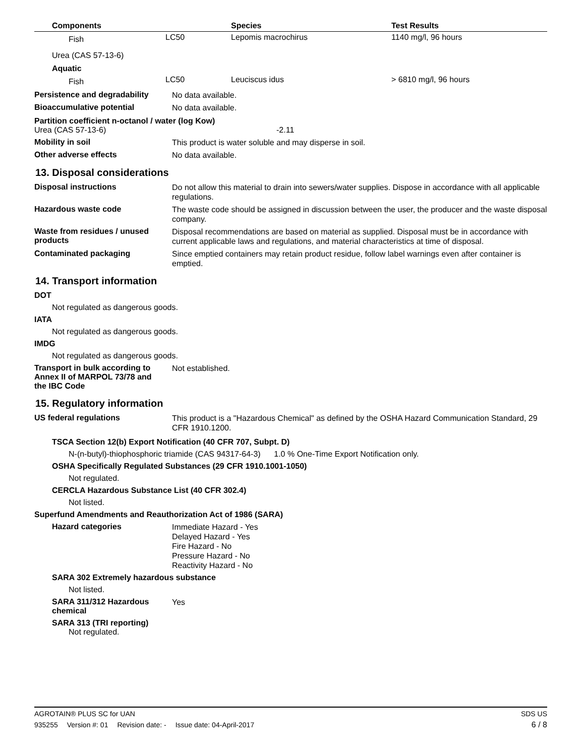| Components | | Species | Test Results |
| --- | --- | --- | --- |
| Fish | LC50 | Lepomis macrochirus | 1140 mg/l, 96 hours |
| Urea (CAS 57-13-6) | | | |
| Aquatic | | | |
| Fish | LC50 | Leuciscus idus | > 6810 mg/l, 96 hours |
Persistence and degradability
No data available.
Bioaccumulative potential
No data available.
Partition coefficient n-octanol / water (log Kow)
Urea (CAS 57-13-6) -2.11
Mobility in soil
This product is water soluble and may disperse in soil.
Other adverse effects
No data available.
13. Disposal considerations
Disposal instructions
Do not allow this material to drain into sewers/water supplies. Dispose in accordance with all applicable regulations.
Hazardous waste code
The waste code should be assigned in discussion between the user, the producer and the waste disposal company.
Waste from residues / unused products
Disposal recommendations are based on material as supplied. Disposal must be in accordance with current applicable laws and regulations, and material characteristics at time of disposal.
Contaminated packaging
Since emptied containers may retain product residue, follow label warnings even after container is emptied.
14. Transport information
DOT
Not regulated as dangerous goods.
IATA
Not regulated as dangerous goods.
IMDG
Not regulated as dangerous goods.
Transport in bulk according to Annex II of MARPOL 73/78 and the IBC Code
Not established.
15. Regulatory information
US federal regulations
This product is a "Hazardous Chemical" as defined by the OSHA Hazard Communication Standard, 29 CFR 1910.1200.
TSCA Section 12(b) Export Notification (40 CFR 707, Subpt. D)
N-(n-butyl)-thiophosphoric triamide (CAS 94317-64-3) 1.0 % One-Time Export Notification only.
OSHA Specifically Regulated Substances (29 CFR 1910.1001-1050)
Not regulated.
CERCLA Hazardous Substance List (40 CFR 302.4)
Not listed.
Superfund Amendments and Reauthorization Act of 1986 (SARA)
Hazard categories
Immediate Hazard - Yes
Delayed Hazard - Yes
Fire Hazard - No
Pressure Hazard - No
Reactivity Hazard - No
SARA 302 Extremely hazardous substance
Not listed.
SARA 311/312 Hazardous chemical
Yes
SARA 313 (TRI reporting)
Not regulated.
AGROTAIN® PLUS SC for UAN SDS US
935255 Version #: 01 Revision date: - Issue date: 04-April-2017
6 / 8